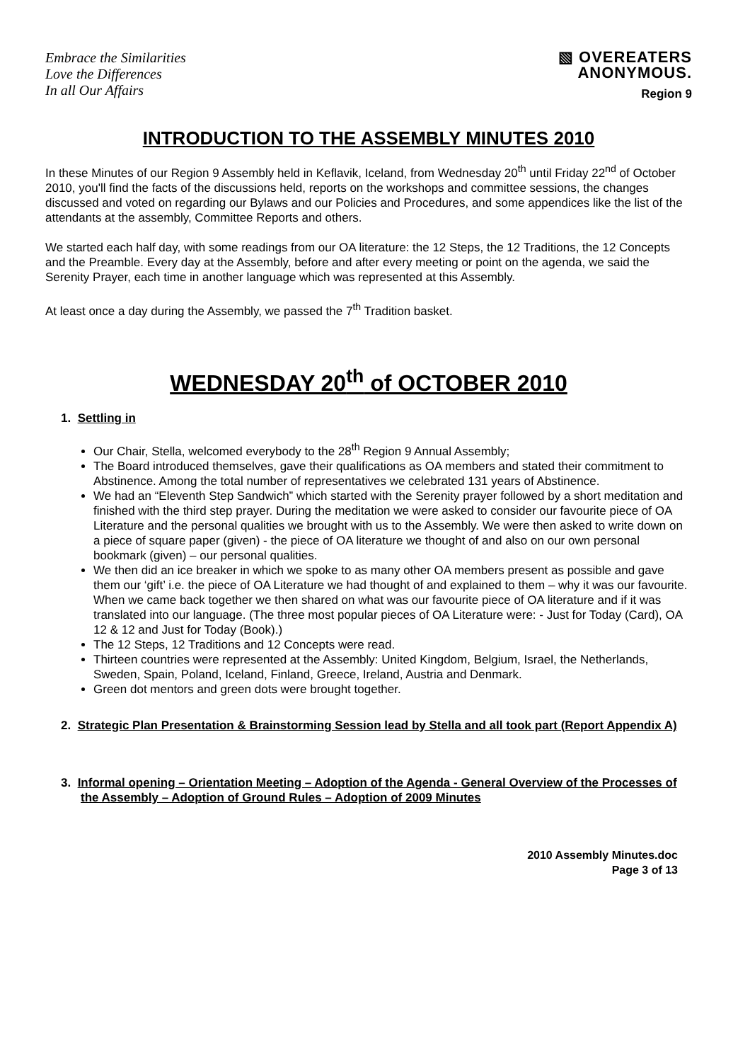Embrace the Similarities
Love the Differences
In all Our Affairs
▧ OVEREATERS
ANONYMOUS.
Region 9
INTRODUCTION TO THE ASSEMBLY MINUTES 2010
In these Minutes of our Region 9 Assembly held in Keflavik, Iceland, from Wednesday 20<sup>th</sup> until Friday 22<sup>nd</sup> of October 2010, you'll find the facts of the discussions held, reports on the workshops and committee sessions, the changes discussed and voted on regarding our Bylaws and our Policies and Procedures, and some appendices like the list of the attendants at the assembly, Committee Reports and others.
We started each half day, with some readings from our OA literature: the 12 Steps, the 12 Traditions, the 12 Concepts and the Preamble. Every day at the Assembly, before and after every meeting or point on the agenda, we said the Serenity Prayer, each time in another language which was represented at this Assembly.
At least once a day during the Assembly, we passed the 7<sup>th</sup> Tradition basket.
WEDNESDAY 20<sup>th</sup> of OCTOBER 2010
1. Settling in
Our Chair, Stella, welcomed everybody to the 28<sup>th</sup> Region 9 Annual Assembly;
The Board introduced themselves, gave their qualifications as OA members and stated their commitment to Abstinence. Among the total number of representatives we celebrated 131 years of Abstinence.
We had an “Eleventh Step Sandwich” which started with the Serenity prayer followed by a short meditation and finished with the third step prayer. During the meditation we were asked to consider our favourite piece of OA Literature and the personal qualities we brought with us to the Assembly. We were then asked to write down on a piece of square paper (given) - the piece of OA literature we thought of and also on our own personal bookmark (given) – our personal qualities.
We then did an ice breaker in which we spoke to as many other OA members present as possible and gave them our ‘gift’ i.e. the piece of OA Literature we had thought of and explained to them – why it was our favourite. When we came back together we then shared on what was our favourite piece of OA literature and if it was translated into our language. (The three most popular pieces of OA Literature were: - Just for Today (Card), OA 12 & 12 and Just for Today (Book).)
The 12 Steps, 12 Traditions and 12 Concepts were read.
Thirteen countries were represented at the Assembly: United Kingdom, Belgium, Israel, the Netherlands, Sweden, Spain, Poland, Iceland, Finland, Greece, Ireland, Austria and Denmark.
Green dot mentors and green dots were brought together.
2. Strategic Plan Presentation & Brainstorming Session lead by Stella and all took part (Report Appendix A)
3. Informal opening – Orientation Meeting – Adoption of the Agenda - General Overview of the Processes of the Assembly – Adoption of Ground Rules – Adoption of 2009 Minutes
2010 Assembly Minutes.doc
Page 3 of 13